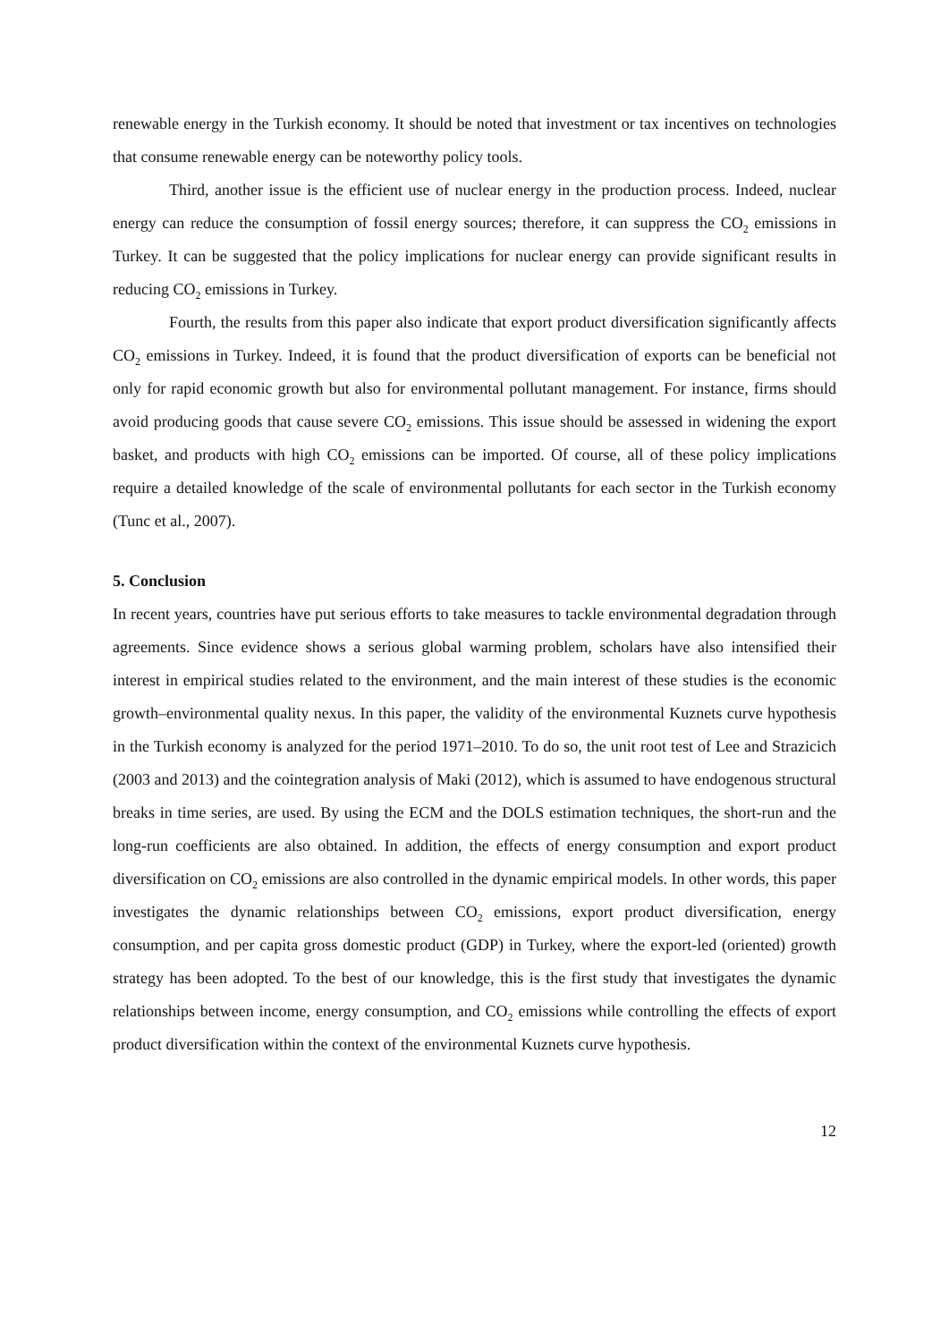renewable energy in the Turkish economy. It should be noted that investment or tax incentives on technologies that consume renewable energy can be noteworthy policy tools.
Third, another issue is the efficient use of nuclear energy in the production process. Indeed, nuclear energy can reduce the consumption of fossil energy sources; therefore, it can suppress the CO<sub>2</sub> emissions in Turkey. It can be suggested that the policy implications for nuclear energy can provide significant results in reducing CO<sub>2</sub> emissions in Turkey.
Fourth, the results from this paper also indicate that export product diversification significantly affects CO<sub>2</sub> emissions in Turkey. Indeed, it is found that the product diversification of exports can be beneficial not only for rapid economic growth but also for environmental pollutant management. For instance, firms should avoid producing goods that cause severe CO<sub>2</sub> emissions. This issue should be assessed in widening the export basket, and products with high CO<sub>2</sub> emissions can be imported. Of course, all of these policy implications require a detailed knowledge of the scale of environmental pollutants for each sector in the Turkish economy (Tunc et al., 2007).
5. Conclusion
In recent years, countries have put serious efforts to take measures to tackle environmental degradation through agreements. Since evidence shows a serious global warming problem, scholars have also intensified their interest in empirical studies related to the environment, and the main interest of these studies is the economic growth–environmental quality nexus. In this paper, the validity of the environmental Kuznets curve hypothesis in the Turkish economy is analyzed for the period 1971–2010. To do so, the unit root test of Lee and Strazicich (2003 and 2013) and the cointegration analysis of Maki (2012), which is assumed to have endogenous structural breaks in time series, are used. By using the ECM and the DOLS estimation techniques, the short-run and the long-run coefficients are also obtained. In addition, the effects of energy consumption and export product diversification on CO<sub>2</sub> emissions are also controlled in the dynamic empirical models. In other words, this paper investigates the dynamic relationships between CO<sub>2</sub> emissions, export product diversification, energy consumption, and per capita gross domestic product (GDP) in Turkey, where the export-led (oriented) growth strategy has been adopted. To the best of our knowledge, this is the first study that investigates the dynamic relationships between income, energy consumption, and CO<sub>2</sub> emissions while controlling the effects of export product diversification within the context of the environmental Kuznets curve hypothesis.
12